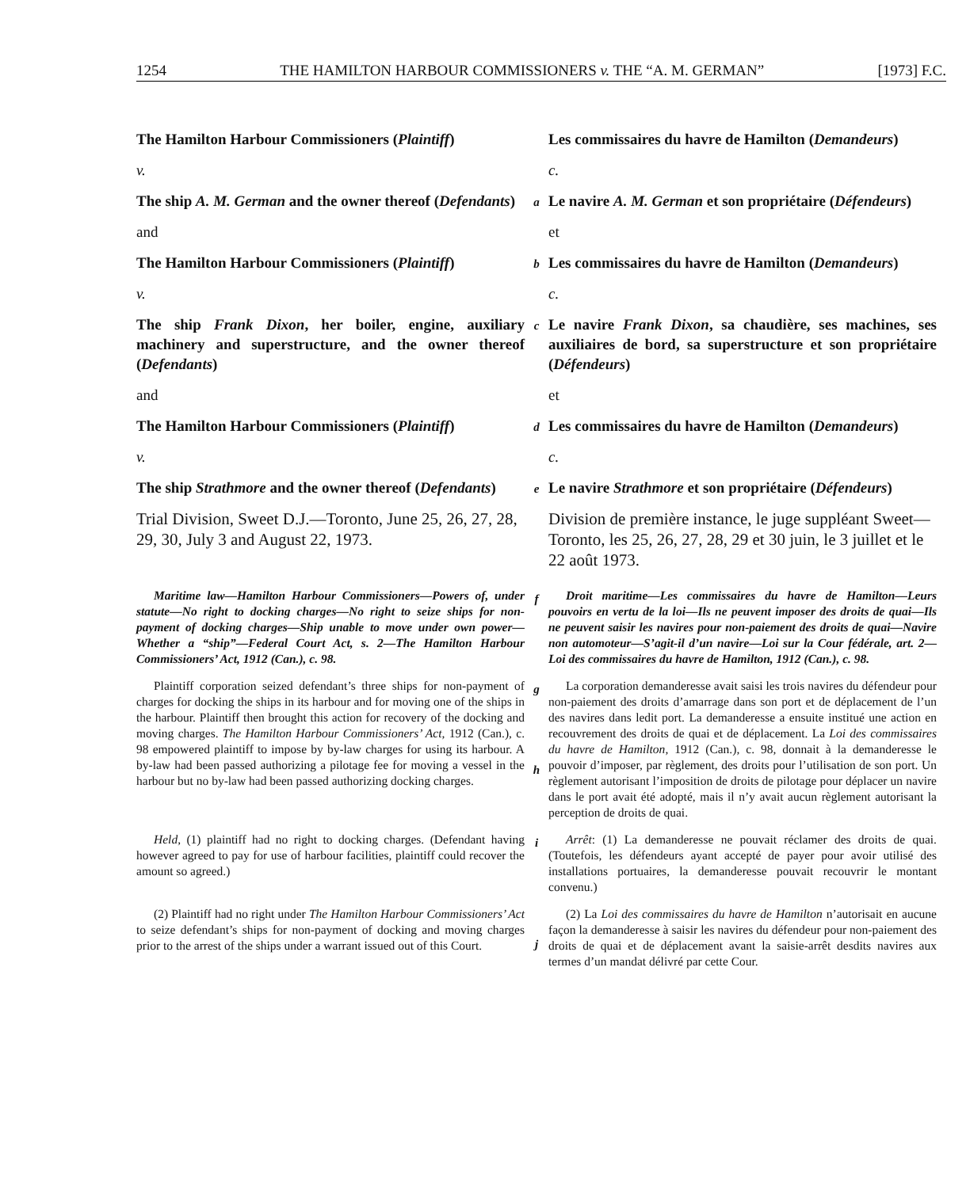1254 THE HAMILTON HARBOUR COMMISSIONERS v. THE “A. M. GERMAN” [1973] F.C.
The Hamilton Harbour Commissioners (Plaintiff)
Les commissaires du havre de Hamilton (Demandeurs)
v.
c.
The ship A. M. German and the owner thereof (Defendants)
a
Le navire A. M. German et son propriétaire (Défendeurs)
and
et
The Hamilton Harbour Commissioners (Plaintiff)
b
Les commissaires du havre de Hamilton (Demandeurs)
v.
c.
The ship Frank Dixon, her boiler, engine, auxiliary machinery and superstructure, and the owner thereof (Defendants)
c
Le navire Frank Dixon, sa chaudière, ses machines, ses auxiliaires de bord, sa superstructure et son propriétaire (Défendeurs)
and
et
The Hamilton Harbour Commissioners (Plaintiff)
d
Les commissaires du havre de Hamilton (Demandeurs)
v.
c.
The ship Strathmore and the owner thereof (Defendants)
e
Le navire Strathmore et son propriétaire (Défendeurs)
Trial Division, Sweet D.J.—Toronto, June 25, 26, 27, 28, 29, 30, July 3 and August 22, 1973.
Division de première instance, le juge suppléant Sweet—Toronto, les 25, 26, 27, 28, 29 et 30 juin, le 3 juillet et le 22 août 1973.
Maritime law—Hamilton Harbour Commissioners—Powers of, under statute—No right to docking charges—No right to seize ships for non-payment of docking charges—Ship unable to move under own power—Whether a “ship”—Federal Court Act, s. 2—The Hamilton Harbour Commissioners’ Act, 1912 (Can.), c. 98.
f
Droit maritime—Les commissaires du havre de Hamilton—Leurs pouvoirs en vertu de la loi—Ils ne peuvent imposer des droits de quai—Ils ne peuvent saisir les navires pour non-paiement des droits de quai—Navire non automoteur—S’agit-il d’un navire—Loi sur la Cour fédérale, art. 2—Loi des commissaires du havre de Hamilton, 1912 (Can.), c. 98.
Plaintiff corporation seized defendant’s three ships for non-payment of charges for docking the ships in its harbour and for moving one of the ships in the harbour. Plaintiff then brought this action for recovery of the docking and moving charges. The Hamilton Harbour Commissioners’ Act, 1912 (Can.), c. 98 empowered plaintiff to impose by by-law charges for using its harbour. A by-law had been passed authorizing a pilotage fee for moving a vessel in the harbour but no by-law had been passed authorizing docking charges.
g
h
La corporation demanderesse avait saisi les trois navires du défendeur pour non-paiement des droits d’amarrage dans son port et de déplacement de l’un des navires dans ledit port. La demanderesse a ensuite institué une action en recouvrement des droits de quai et de déplacement. La Loi des commissaires du havre de Hamilton, 1912 (Can.), c. 98, donnait à la demanderesse le pouvoir d’imposer, par règlement, des droits pour l’utilisation de son port. Un règlement autorisant l’imposition de droits de pilotage pour déplacer un navire dans le port avait été adopté, mais il n’y avait aucun règlement autorisant la perception de droits de quai.
Held, (1) plaintiff had no right to docking charges. (Defendant having however agreed to pay for use of harbour facilities, plaintiff could recover the amount so agreed.)
i
Arrêt: (1) La demanderesse ne pouvait réclamer des droits de quai. (Toutefois, les défendeurs ayant accepté de payer pour avoir utilisé des installations portuaires, la demanderesse pouvait recouvrir le montant convenu.)
(2) Plaintiff had no right under The Hamilton Harbour Commissioners’ Act to seize defendant’s ships for non-payment of docking and moving charges prior to the arrest of the ships under a warrant issued out of this Court.
j
(2) La Loi des commissaires du havre de Hamilton n’autorisait en aucune façon la demanderesse à saisir les navires du défendeur pour non-paiement des droits de quai et de déplacement avant la saisie-arrêt desdits navires aux termes d’un mandat délivré par cette Cour.